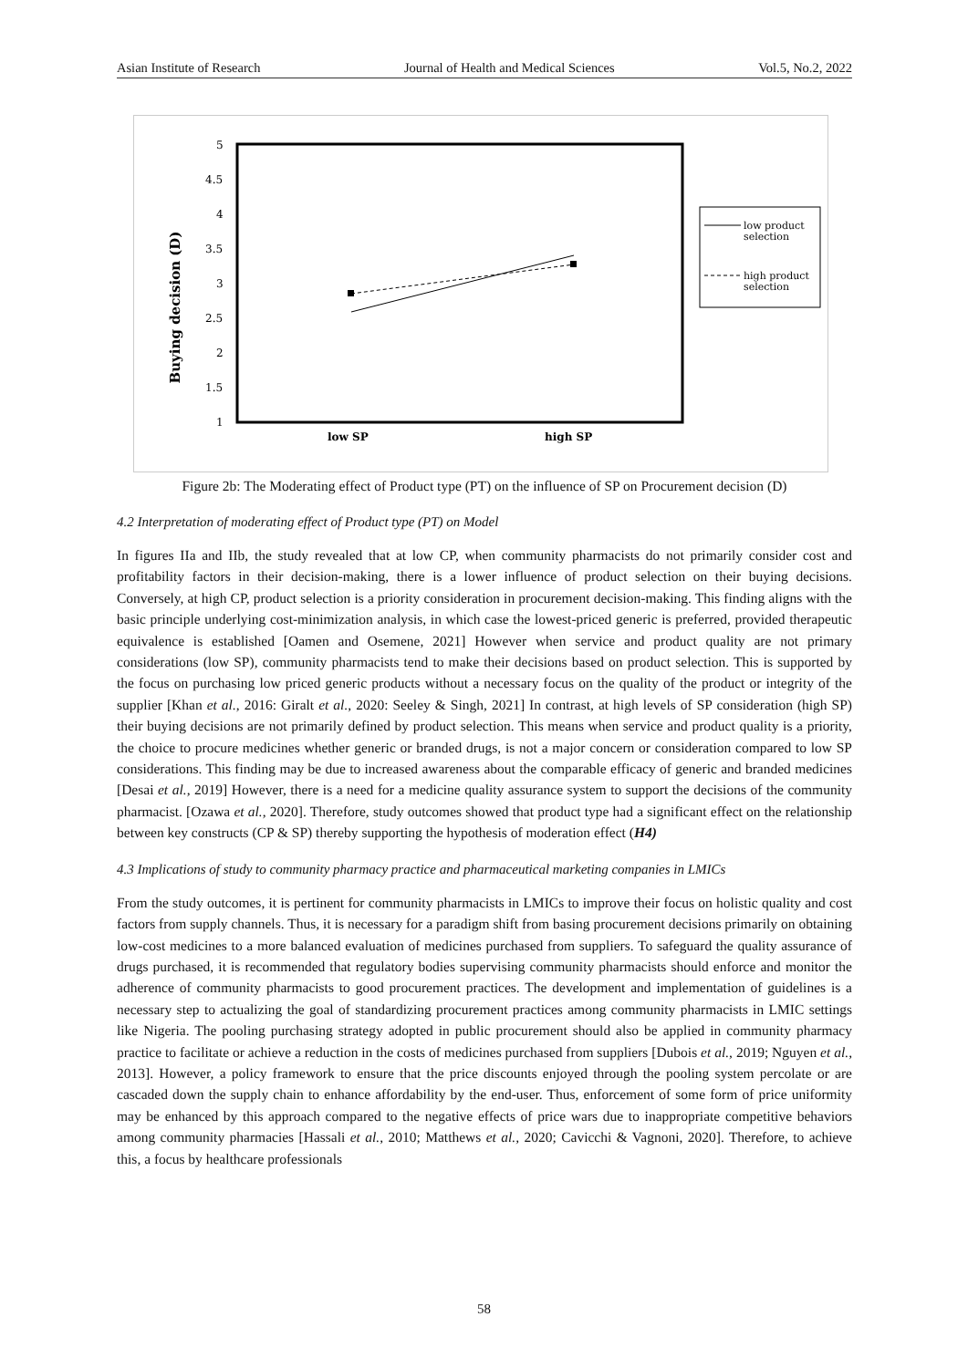Asian Institute of Research Journal of Health and Medical Sciences Vol.5, No.2, 2022
5
4.5
4
3.5
3
2.5
2
1.5
1
Buying decision (D)
low SP
high SP
low product
selection
high product
selection
Figure 2b: The Moderating effect of Product type (PT) on the influence of SP on Procurement decision (D)
4.2 Interpretation of moderating effect of Product type (PT) on Model
In figures IIa and IIb, the study revealed that at low CP, when community pharmacists do not primarily consider cost and profitability factors in their decision-making, there is a lower influence of product selection on their buying decisions. Conversely, at high CP, product selection is a priority consideration in procurement decision-making. This finding aligns with the basic principle underlying cost-minimization analysis, in which case the lowest-priced generic is preferred, provided therapeutic equivalence is established [Oamen and Osemene, 2021] However when service and product quality are not primary considerations (low SP), community pharmacists tend to make their decisions based on product selection. This is supported by the focus on purchasing low priced generic products without a necessary focus on the quality of the product or integrity of the supplier [Khan et al., 2016: Giralt et al., 2020: Seeley & Singh, 2021] In contrast, at high levels of SP consideration (high SP) their buying decisions are not primarily defined by product selection. This means when service and product quality is a priority, the choice to procure medicines whether generic or branded drugs, is not a major concern or consideration compared to low SP considerations. This finding may be due to increased awareness about the comparable efficacy of generic and branded medicines [Desai et al., 2019] However, there is a need for a medicine quality assurance system to support the decisions of the community pharmacist. [Ozawa et al., 2020]. Therefore, study outcomes showed that product type had a significant effect on the relationship between key constructs (CP & SP) thereby supporting the hypothesis of moderation effect (H4)
4.3 Implications of study to community pharmacy practice and pharmaceutical marketing companies in LMICs
From the study outcomes, it is pertinent for community pharmacists in LMICs to improve their focus on holistic quality and cost factors from supply channels. Thus, it is necessary for a paradigm shift from basing procurement decisions primarily on obtaining low-cost medicines to a more balanced evaluation of medicines purchased from suppliers. To safeguard the quality assurance of drugs purchased, it is recommended that regulatory bodies supervising community pharmacists should enforce and monitor the adherence of community pharmacists to good procurement practices. The development and implementation of guidelines is a necessary step to actualizing the goal of standardizing procurement practices among community pharmacists in LMIC settings like Nigeria. The pooling purchasing strategy adopted in public procurement should also be applied in community pharmacy practice to facilitate or achieve a reduction in the costs of medicines purchased from suppliers [Dubois et al., 2019; Nguyen et al., 2013]. However, a policy framework to ensure that the price discounts enjoyed through the pooling system percolate or are cascaded down the supply chain to enhance affordability by the end-user. Thus, enforcement of some form of price uniformity may be enhanced by this approach compared to the negative effects of price wars due to inappropriate competitive behaviors among community pharmacies [Hassali et al., 2010; Matthews et al., 2020; Cavicchi & Vagnoni, 2020]. Therefore, to achieve this, a focus by healthcare professionals
58